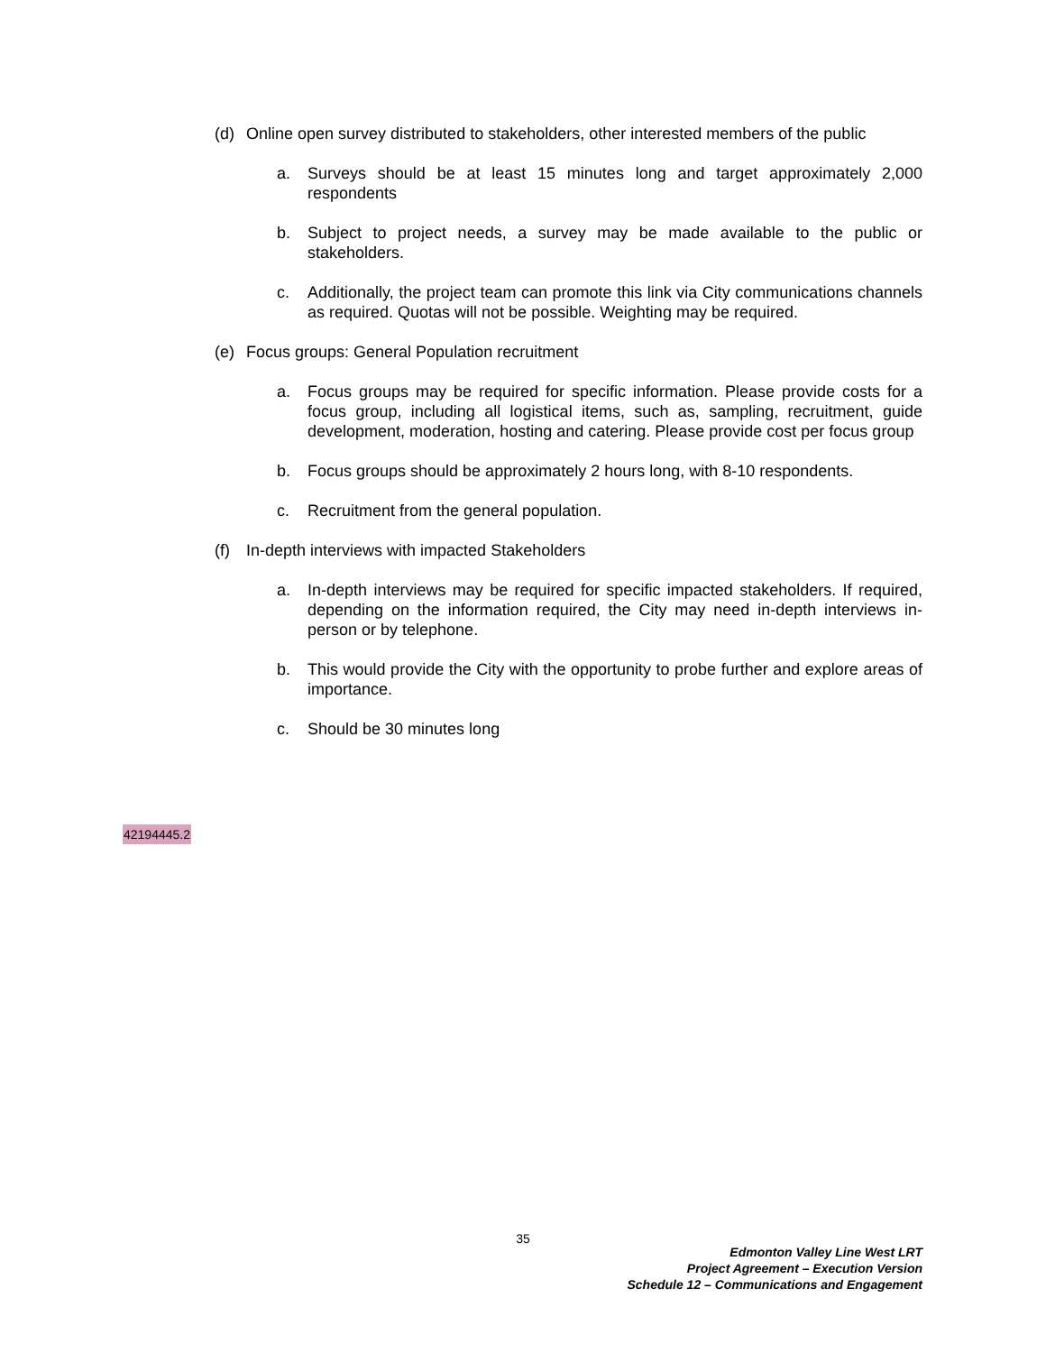(d) Online open survey distributed to stakeholders, other interested members of the public
a. Surveys should be at least 15 minutes long and target approximately 2,000 respondents
b. Subject to project needs, a survey may be made available to the public or stakeholders.
c. Additionally, the project team can promote this link via City communications channels as required. Quotas will not be possible. Weighting may be required.
(e) Focus groups: General Population recruitment
a. Focus groups may be required for specific information. Please provide costs for a focus group, including all logistical items, such as, sampling, recruitment, guide development, moderation, hosting and catering. Please provide cost per focus group
b. Focus groups should be approximately 2 hours long, with 8-10 respondents.
c. Recruitment from the general population.
(f) In-depth interviews with impacted Stakeholders
a. In-depth interviews may be required for specific impacted stakeholders. If required, depending on the information required, the City may need in-depth interviews in-person or by telephone.
b. This would provide the City with the opportunity to probe further and explore areas of importance.
c. Should be 30 minutes long
42194445.2
35
Edmonton Valley Line West LRT
Project Agreement – Execution Version
Schedule 12 – Communications and Engagement